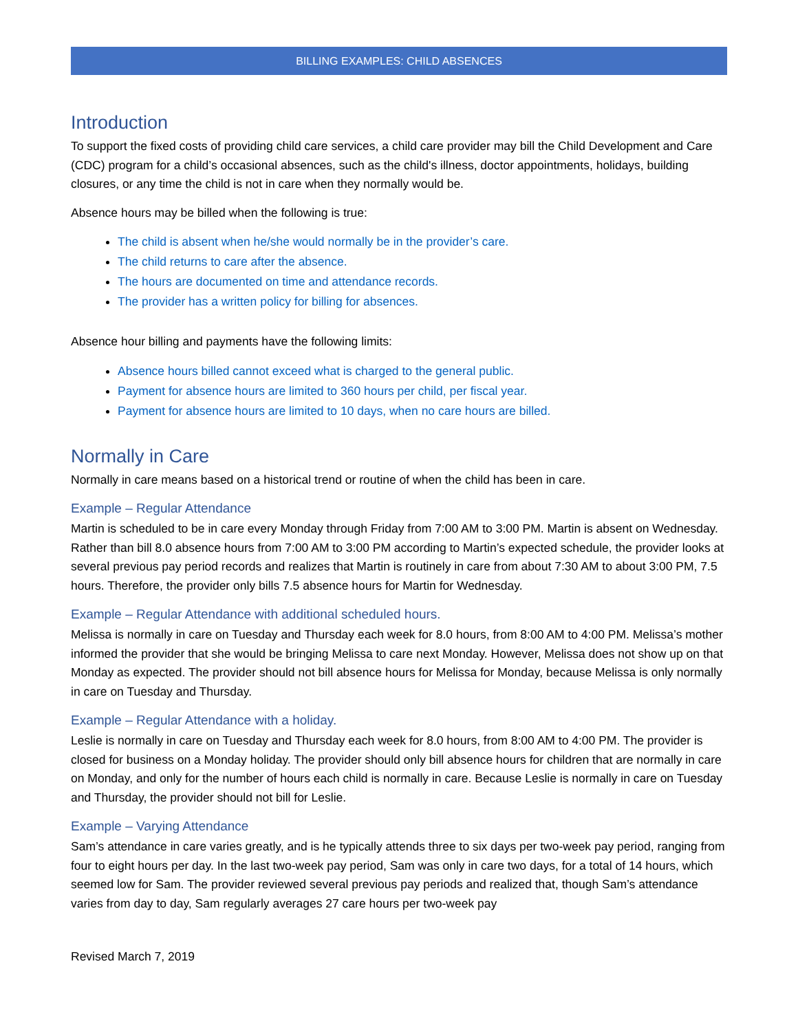BILLING EXAMPLES: CHILD ABSENCES
Introduction
To support the fixed costs of providing child care services, a child care provider may bill the Child Development and Care (CDC) program for a child’s occasional absences, such as the child's illness, doctor appointments, holidays, building closures, or any time the child is not in care when they normally would be.
Absence hours may be billed when the following is true:
The child is absent when he/she would normally be in the provider’s care.
The child returns to care after the absence.
The hours are documented on time and attendance records.
The provider has a written policy for billing for absences.
Absence hour billing and payments have the following limits:
Absence hours billed cannot exceed what is charged to the general public.
Payment for absence hours are limited to 360 hours per child, per fiscal year.
Payment for absence hours are limited to 10 days, when no care hours are billed.
Normally in Care
Normally in care means based on a historical trend or routine of when the child has been in care.
Example – Regular Attendance
Martin is scheduled to be in care every Monday through Friday from 7:00 AM to 3:00 PM. Martin is absent on Wednesday. Rather than bill 8.0 absence hours from 7:00 AM to 3:00 PM according to Martin’s expected schedule, the provider looks at several previous pay period records and realizes that Martin is routinely in care from about 7:30 AM to about 3:00 PM, 7.5 hours. Therefore, the provider only bills 7.5 absence hours for Martin for Wednesday.
Example – Regular Attendance with additional scheduled hours.
Melissa is normally in care on Tuesday and Thursday each week for 8.0 hours, from 8:00 AM to 4:00 PM. Melissa’s mother informed the provider that she would be bringing Melissa to care next Monday. However, Melissa does not show up on that Monday as expected. The provider should not bill absence hours for Melissa for Monday, because Melissa is only normally in care on Tuesday and Thursday.
Example – Regular Attendance with a holiday.
Leslie is normally in care on Tuesday and Thursday each week for 8.0 hours, from 8:00 AM to 4:00 PM. The provider is closed for business on a Monday holiday. The provider should only bill absence hours for children that are normally in care on Monday, and only for the number of hours each child is normally in care. Because Leslie is normally in care on Tuesday and Thursday, the provider should not bill for Leslie.
Example – Varying Attendance
Sam’s attendance in care varies greatly, and is he typically attends three to six days per two-week pay period, ranging from four to eight hours per day. In the last two-week pay period, Sam was only in care two days, for a total of 14 hours, which seemed low for Sam. The provider reviewed several previous pay periods and realized that, though Sam’s attendance varies from day to day, Sam regularly averages 27 care hours per two-week pay
Revised March 7, 2019